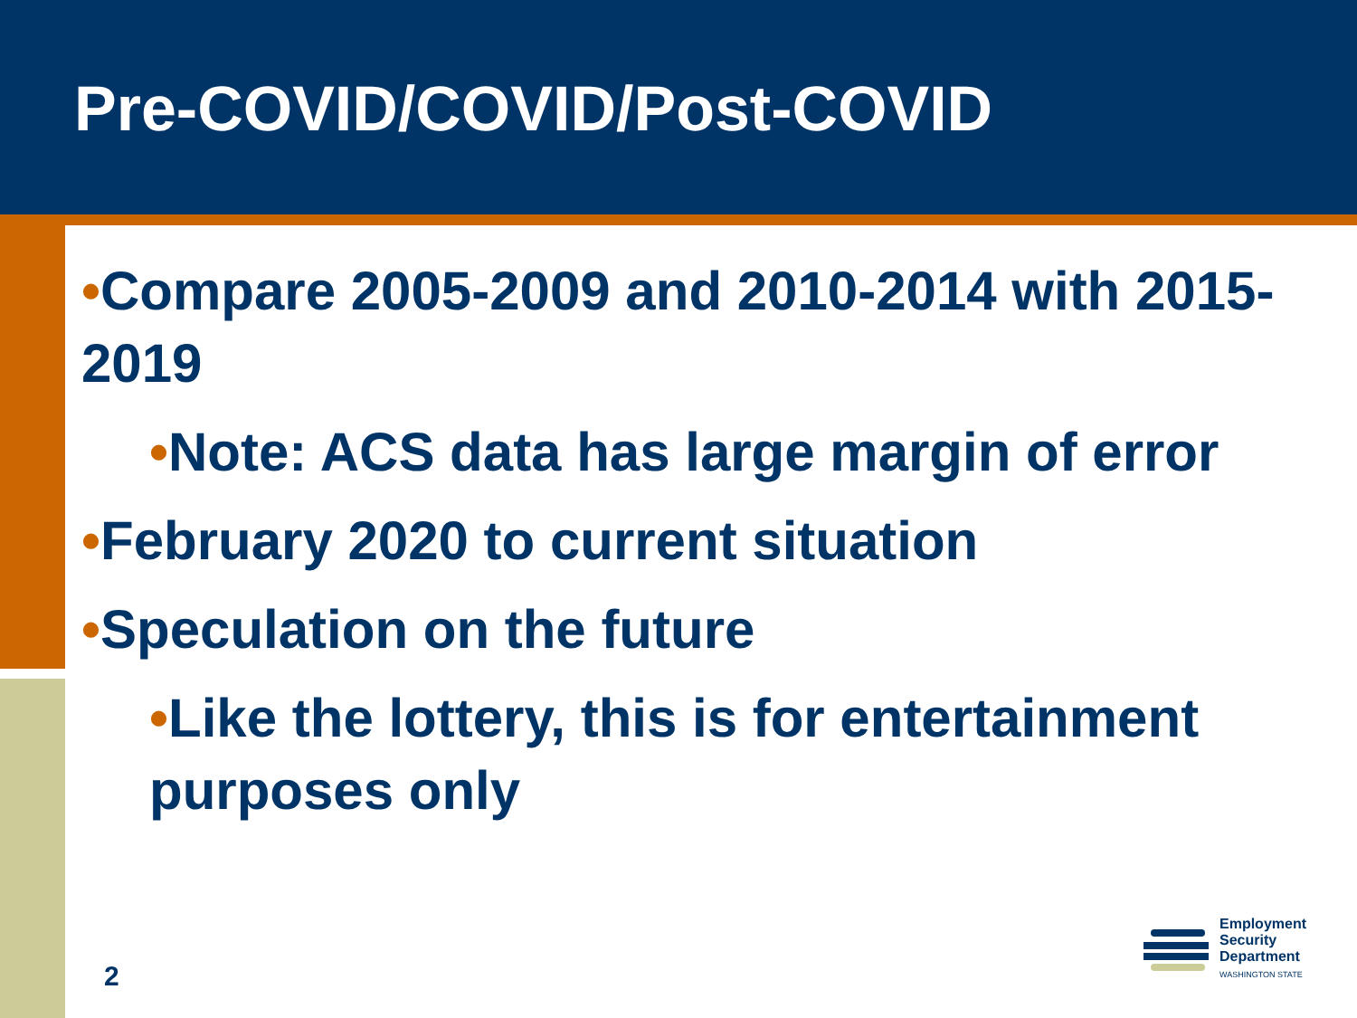Pre-COVID/COVID/Post-COVID
•Compare 2005-2009 and 2010-2014 with 2015-2019
•Note: ACS data has large margin of error
•February 2020 to current situation
•Speculation on the future
•Like the lottery, this is for entertainment purposes only
2
Employment
Security
Department
WASHINGTON STATE